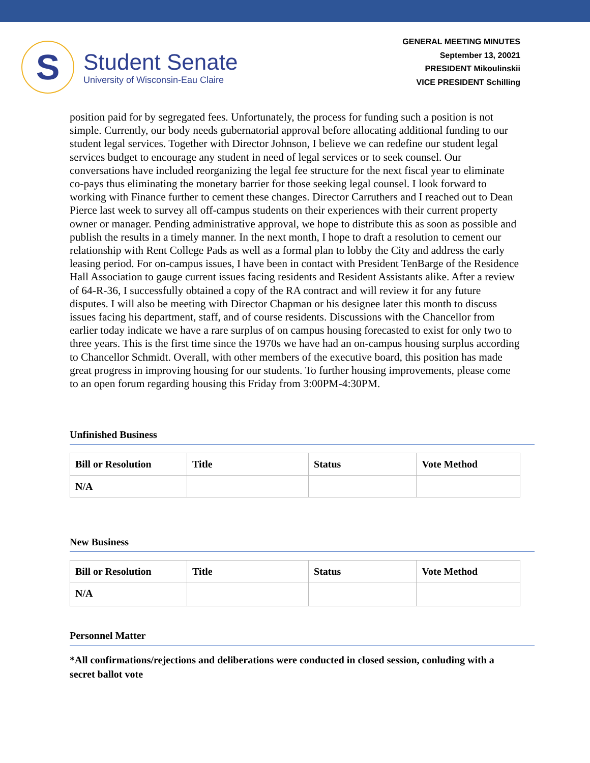S
Student Senate
University of Wisconsin-Eau Claire
GENERAL MEETING MINUTES
September 13, 20021
PRESIDENT Mikoulinskii
VICE PRESIDENT Schilling
position paid for by segregated fees. Unfortunately, the process for funding such a position is not simple. Currently, our body needs gubernatorial approval before allocating additional funding to our student legal services. Together with Director Johnson, I believe we can redefine our student legal services budget to encourage any student in need of legal services or to seek counsel. Our conversations have included reorganizing the legal fee structure for the next fiscal year to eliminate co-pays thus eliminating the monetary barrier for those seeking legal counsel. I look forward to working with Finance further to cement these changes. Director Carruthers and I reached out to Dean Pierce last week to survey all off-campus students on their experiences with their current property owner or manager. Pending administrative approval, we hope to distribute this as soon as possible and publish the results in a timely manner. In the next month, I hope to draft a resolution to cement our relationship with Rent College Pads as well as a formal plan to lobby the City and address the early leasing period. For on-campus issues, I have been in contact with President TenBarge of the Residence Hall Association to gauge current issues facing residents and Resident Assistants alike. After a review of 64-R-36, I successfully obtained a copy of the RA contract and will review it for any future disputes. I will also be meeting with Director Chapman or his designee later this month to discuss issues facing his department, staff, and of course residents. Discussions with the Chancellor from earlier today indicate we have a rare surplus of on campus housing forecasted to exist for only two to three years. This is the first time since the 1970s we have had an on-campus housing surplus according to Chancellor Schmidt. Overall, with other members of the executive board, this position has made great progress in improving housing for our students. To further housing improvements, please come to an open forum regarding housing this Friday from 3:00PM-4:30PM.
Unfinished Business
| Bill or Resolution | Title | Status | Vote Method |
| --- | --- | --- | --- |
| N/A | | | |
New Business
| Bill or Resolution | Title | Status | Vote Method |
| --- | --- | --- | --- |
| N/A | | | |
Personnel Matter
*All confirmations/rejections and deliberations were conducted in closed session, conluding with a secret ballot vote